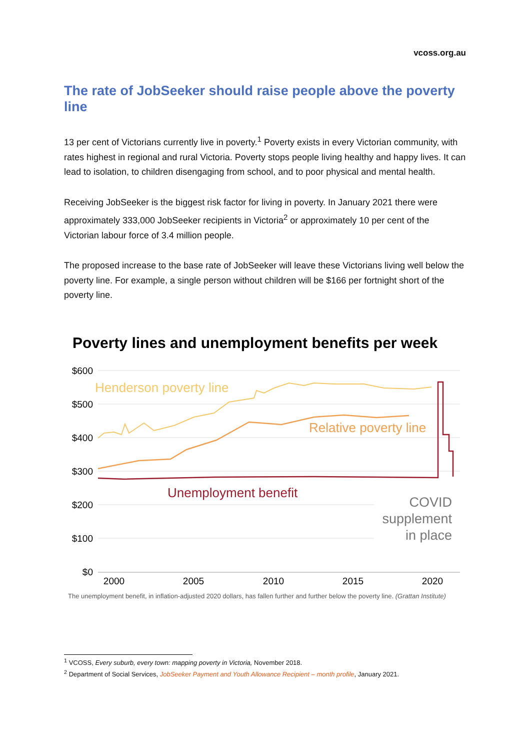vcoss.org.au
The rate of JobSeeker should raise people above the poverty line
13 per cent of Victorians currently live in poverty.<sup>1</sup> Poverty exists in every Victorian community, with rates highest in regional and rural Victoria. Poverty stops people living healthy and happy lives. It can lead to isolation, to children disengaging from school, and to poor physical and mental health.
Receiving JobSeeker is the biggest risk factor for living in poverty. In January 2021 there were approximately 333,000 JobSeeker recipients in Victoria<sup>2</sup> or approximately 10 per cent of the Victorian labour force of 3.4 million people.
The proposed increase to the base rate of JobSeeker will leave these Victorians living well below the poverty line. For example, a single person without children will be $166 per fortnight short of the poverty line.
Poverty lines and unemployment benefits per week
$600
$500
$400
$300
$200
$100
$0
2000
2005
2010
2015
2020
Henderson poverty line
Relative poverty line
Unemployment benefit
COVID
supplement
in place
The unemployment benefit, in inflation-adjusted 2020 dollars, has fallen further and further below the poverty line. (Grattan Institute)
<sup>1</sup> VCOSS, Every suburb, every town: mapping poverty in Victoria, November 2018.
<sup>2</sup> Department of Social Services, JobSeeker Payment and Youth Allowance Recipient – month profile, January 2021.